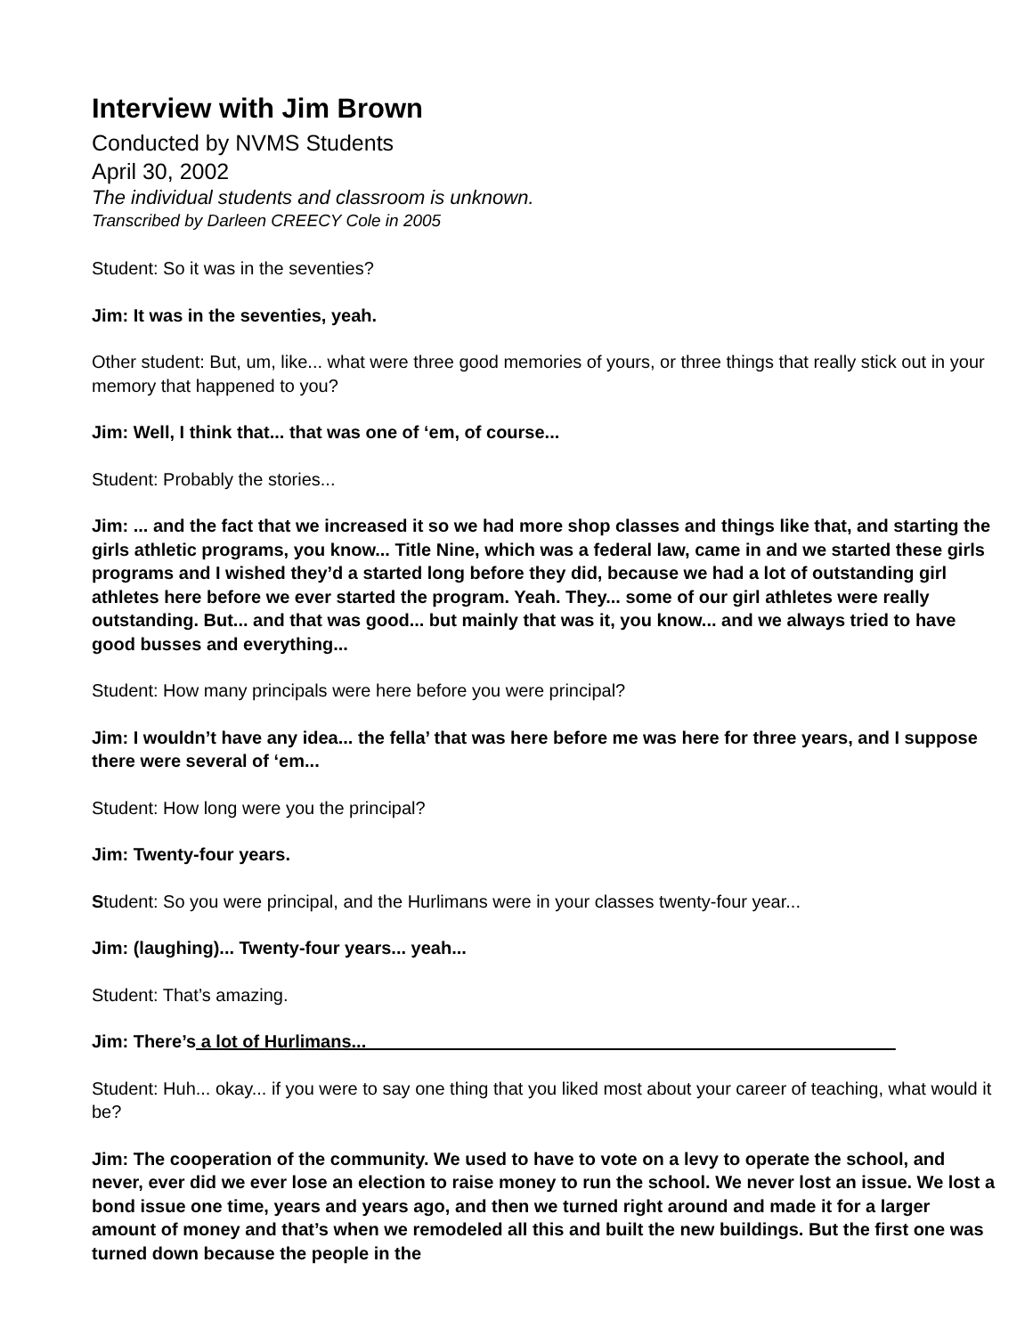Interview with Jim Brown
Conducted by NVMS Students
April 30, 2002
The individual students and classroom is unknown.
Transcribed by Darleen CREECY Cole in 2005
Student: So it was in the seventies?
Jim: It was in the seventies, yeah.
Other student: But, um, like... what were three good memories of yours, or three things that really stick out in your memory that happened to you?
Jim: Well, I think that... that was one of ‘em, of course...
Student: Probably the stories...
Jim: ... and the fact that we increased it so we had more shop classes and things like that, and starting the girls athletic programs, you know... Title Nine, which was a federal law, came in and we started these girls programs and I wished they’d a started long before they did, because we had a lot of outstanding girl athletes here before we ever started the program. Yeah. They... some of our girl athletes were really outstanding. But... and that was good... but mainly that was it, you know... and we always tried to have good busses and everything...
Student: How many principals were here before you were principal?
Jim: I wouldn’t have any idea... the fella’ that was here before me was here for three years, and I suppose there were several of ‘em...
Student: How long were you the principal?
Jim: Twenty-four years.
Student: So you were principal, and the Hurlimans were in your classes twenty-four year...
Jim: (laughing)... Twenty-four years... yeah...
Student: That’s amazing.
Jim: There’s a lot of Hurlimans...
Student: Huh... okay... if you were to say one thing that you liked most about your career of teaching, what would it be?
Jim: The cooperation of the community. We used to have to vote on a levy to operate the school, and never, ever did we ever lose an election to raise money to run the school. We never lost an issue. We lost a bond issue one time, years and years ago, and then we turned right around and made it for a larger amount of money and that’s when we remodeled all this and built the new buildings. But the first one was turned down because the people in the